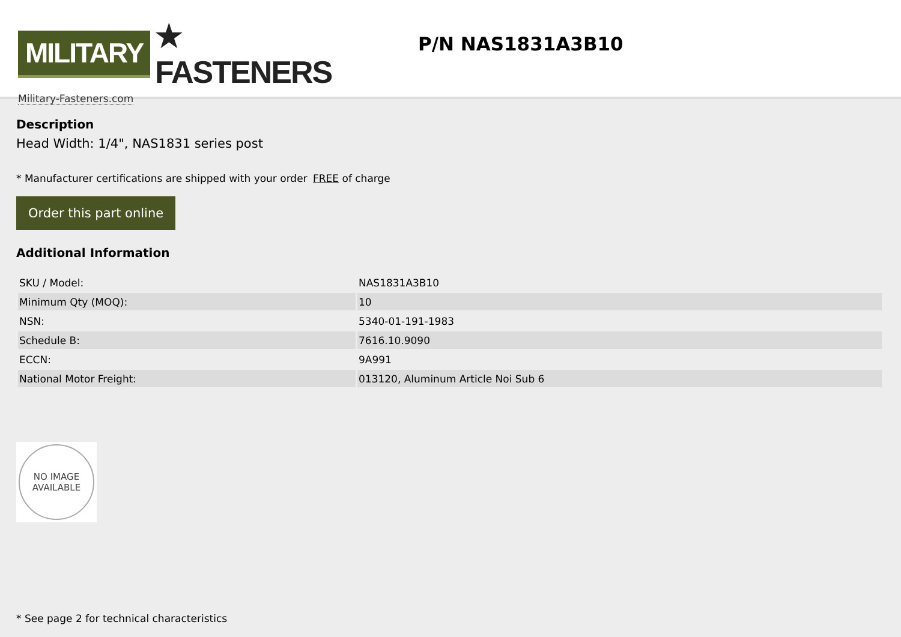MILITARY ★ FASTENERS
Military-Fasteners.com
P/N NAS1831A3B10
Description
Head Width: 1/4", NAS1831 series post
* Manufacturer certifications are shipped with your order FREE of charge
Order this part online
Additional Information
| SKU / Model: | NAS1831A3B10 |
| Minimum Qty (MOQ): | 10 |
| NSN: | 5340-01-191-1983 |
| Schedule B: | 7616.10.9090 |
| ECCN: | 9A991 |
| National Motor Freight: | 013120, Aluminum Article Noi Sub 6 |
NO IMAGE
AVAILABLE
* See page 2 for technical characteristics